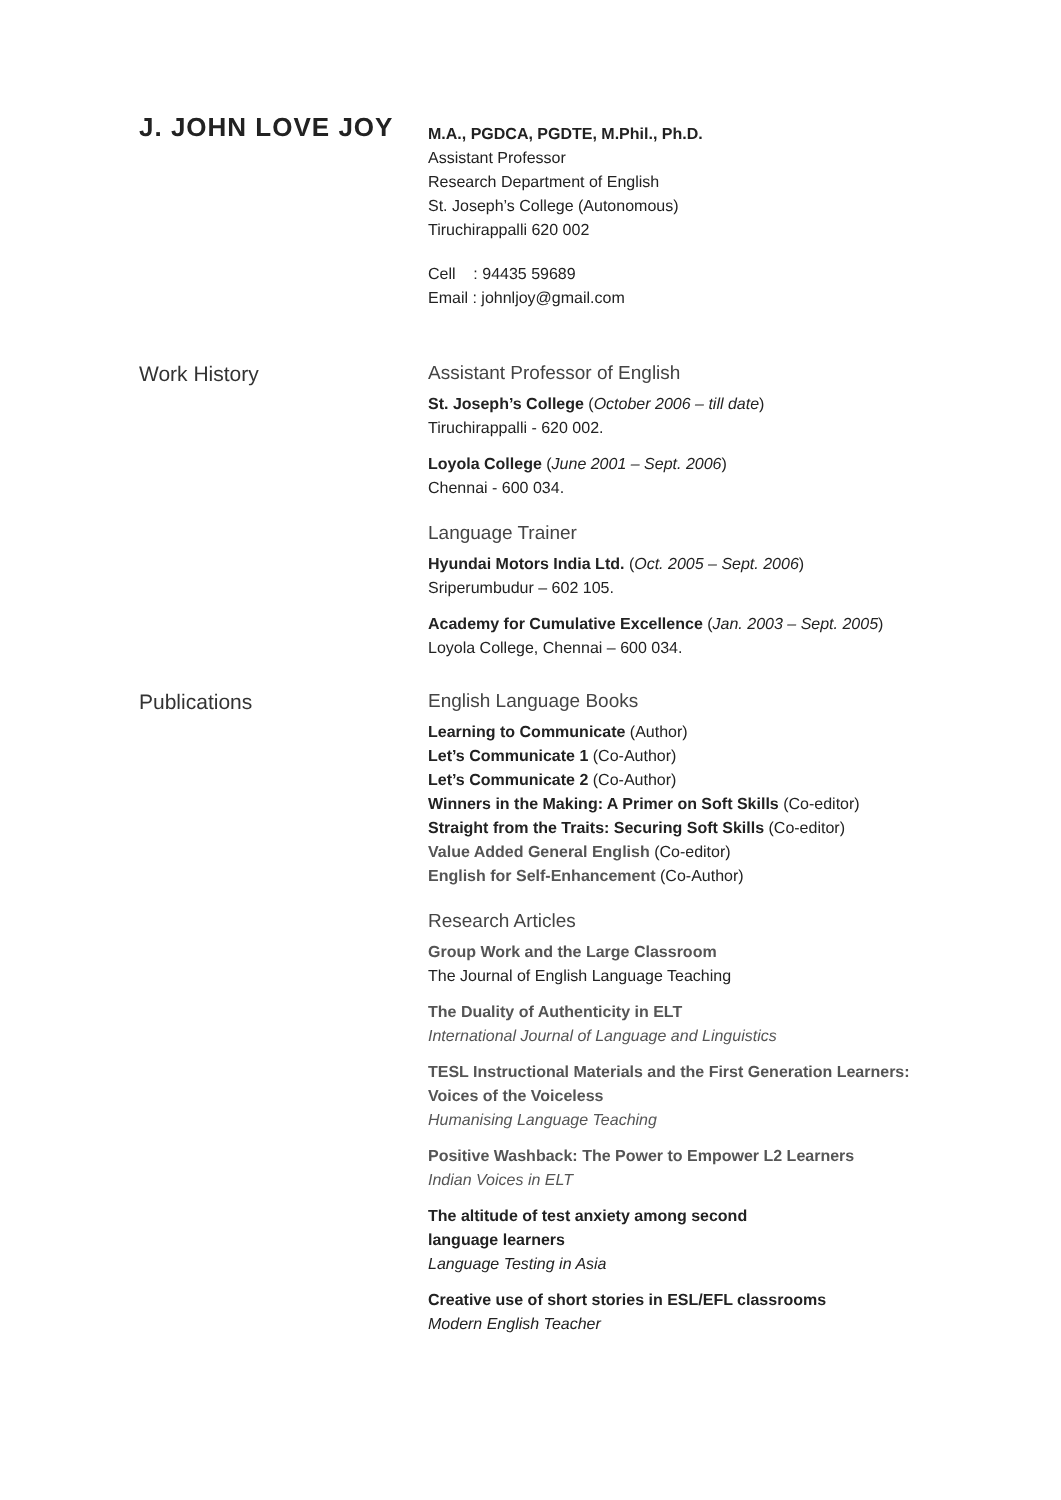J. JOHN LOVE JOY
M.A., PGDCA, PGDTE, M.Phil., Ph.D.
Assistant Professor
Research Department of English
St. Joseph’s College (Autonomous)
Tiruchirappalli 620 002
Cell : 94435 59689
Email : johnljoy@gmail.com
Work History Assistant Professor of English
St. Joseph’s College (October 2006 – till date)
Tiruchirappalli - 620 002.
Loyola College (June 2001 – Sept. 2006)
Chennai - 600 034.
Language Trainer
Hyundai Motors India Ltd. (Oct. 2005 – Sept. 2006)
Sriperumbudur – 602 105.
Academy for Cumulative Excellence (Jan. 2003 – Sept. 2005)
Loyola College, Chennai – 600 034.
Publications English Language Books
Learning to Communicate (Author)
Let’s Communicate 1 (Co-Author)
Let’s Communicate 2 (Co-Author)
Winners in the Making: A Primer on Soft Skills (Co-editor)
Straight from the Traits: Securing Soft Skills (Co-editor)
Value Added General English (Co-editor)
English for Self-Enhancement (Co-Author)
Research Articles
Group Work and the Large Classroom
The Journal of English Language Teaching
The Duality of Authenticity in ELT
International Journal of Language and Linguistics
TESL Instructional Materials and the First Generation Learners: Voices of the Voiceless
Humanising Language Teaching
Positive Washback: The Power to Empower L2 Learners
Indian Voices in ELT
The altitude of test anxiety among second
language learners
Language Testing in Asia
Creative use of short stories in ESL/EFL classrooms
Modern English Teacher